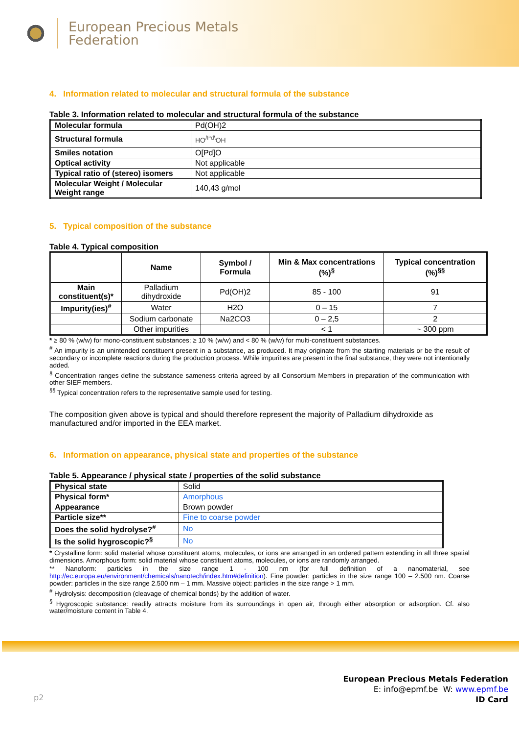European Precious Metals
Federation
4. Information related to molecular and structural formula of the substance
Table 3. Information related to molecular and structural formula of the substance
| Molecular formula | Pd(OH)2 |
| Structural formula | HO<sup>/Pd\</sup>OH |
| Smiles notation | O[Pd]O |
| Optical activity | Not applicable |
| Typical ratio of (stereo) isomers | Not applicable |
| Molecular Weight / Molecular Weight range | 140,43 g/mol |
5. Typical composition of the substance
Table 4. Typical composition
| | Name | Symbol / Formula | Min & Max concentrations (%)<sup>§</sup> | Typical concentration (%)<sup>§§</sup> |
| --- | --- | --- | --- | --- |
| Main constituent(s)* | Palladium dihydroxide | Pd(OH)2 | 85 - 100 | 91 |
| Impurity(ies)<sup>#</sup> | Water | H2O | 0 – 15 | 7 |
| | Sodium carbonate | Na2CO3 | 0 – 2,5 | 2 |
| | Other impurities | | < 1 | ~ 300 ppm |
* ≥ 80 % (w/w) for mono-constituent substances; ≥ 10 % (w/w) and < 80 % (w/w) for multi-constituent substances.
<sup>#</sup> An impurity is an unintended constituent present in a substance, as produced. It may originate from the starting materials or be the result of secondary or incomplete reactions during the production process. While impurities are present in the final substance, they were not intentionally added.
<sup>§</sup> Concentration ranges define the substance sameness criteria agreed by all Consortium Members in preparation of the communication with other SIEF members.
<sup>§§</sup> Typical concentration refers to the representative sample used for testing.
The composition given above is typical and should therefore represent the majority of Palladium dihydroxide as manufactured and/or imported in the EEA market.
6. Information on appearance, physical state and properties of the substance
Table 5. Appearance / physical state / properties of the solid substance
| Physical state | Solid |
| Physical form* | Amorphous |
| Appearance | Brown powder |
| Particle size** | Fine to coarse powder |
| Does the solid hydrolyse?<sup>#</sup> | No |
| Is the solid hygroscopic?<sup>§</sup> | No |
* Crystalline form: solid material whose constituent atoms, molecules, or ions are arranged in an ordered pattern extending in all three spatial dimensions. Amorphous form: solid material whose constituent atoms, molecules, or ions are randomly arranged.
** Nanoform: particles in the size range 1 - 100 nm (for full definition of a nanomaterial, see http://ec.europa.eu/environment/chemicals/nanotech/index.htm#definition). Fine powder: particles in the size range 100 – 2.500 nm. Coarse powder: particles in the size range 2.500 nm – 1 mm. Massive object: particles in the size range > 1 mm.
<sup>#</sup> Hydrolysis: decomposition (cleavage of chemical bonds) by the addition of water.
<sup>§</sup> Hygroscopic substance: readily attracts moisture from its surroundings in open air, through either absorption or adsorption. Cf. also water/moisture content in Table 4.
European Precious Metals Federation
E: info@epmf.be W: www.epmf.be
ID Card
p2